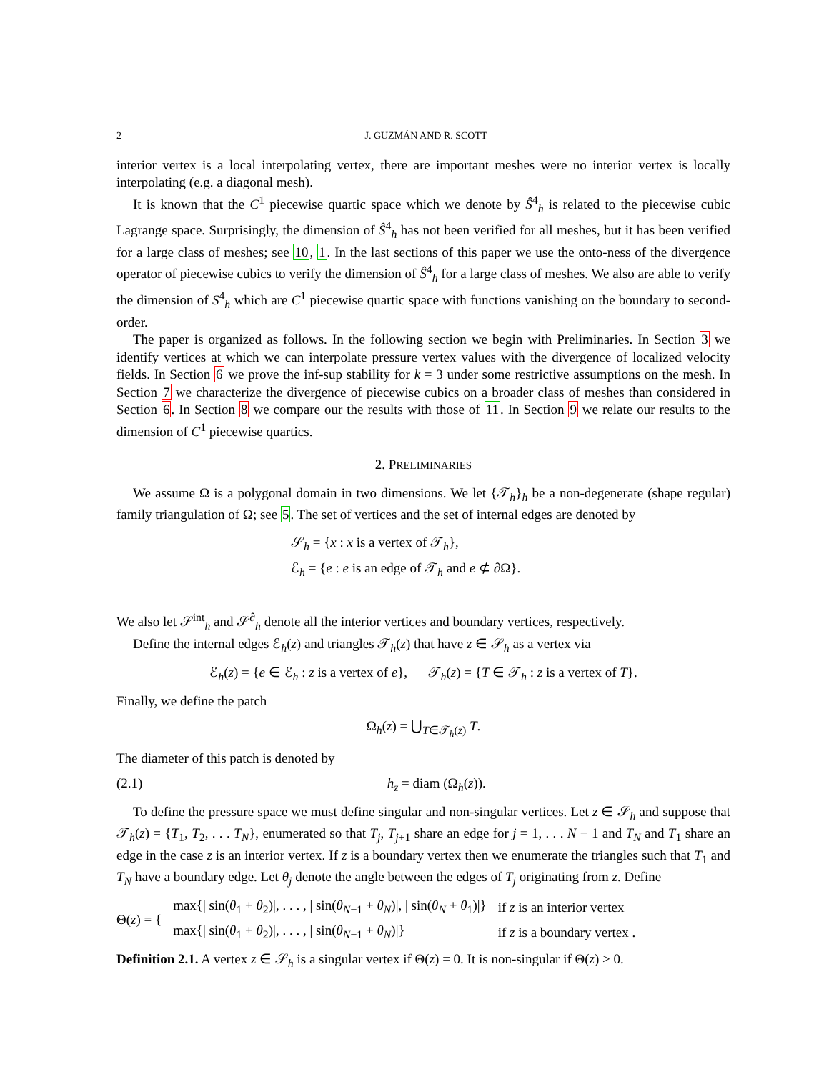2 J. GUZMÁN AND R. SCOTT
interior vertex is a local interpolating vertex, there are important meshes were no interior vertex is locally interpolating (e.g. a diagonal mesh).
It is known that the C<sup>1</sup> piecewise quartic space which we denote by Ŝ<sup>4</sup><sub>h</sub> is related to the piecewise cubic Lagrange space. Surprisingly, the dimension of Ŝ<sup>4</sup><sub>h</sub> has not been verified for all meshes, but it has been verified for a large class of meshes; see 10, 1. In the last sections of this paper we use the onto-ness of the divergence operator of piecewise cubics to verify the dimension of Ŝ<sup>4</sup><sub>h</sub> for a large class of meshes. We also are able to verify the dimension of S<sup>4</sup><sub>h</sub> which are C<sup>1</sup> piecewise quartic space with functions vanishing on the boundary to second-order.
The paper is organized as follows. In the following section we begin with Preliminaries. In Section 3 we identify vertices at which we can interpolate pressure vertex values with the divergence of localized velocity fields. In Section 6 we prove the inf-sup stability for k = 3 under some restrictive assumptions on the mesh. In Section 7 we characterize the divergence of piecewise cubics on a broader class of meshes than considered in Section 6. In Section 8 we compare our the results with those of 11. In Section 9 we relate our results to the dimension of C<sup>1</sup> piecewise quartics.
2. PRELIMINARIES
We assume Ω is a polygonal domain in two dimensions. We let {𝒯<sub>h</sub>}<sub>h</sub> be a non-degenerate (shape regular) family triangulation of Ω; see 5. The set of vertices and the set of internal edges are denoted by
𝒮<sub>h</sub> = {x : x is a vertex of 𝒯<sub>h</sub>},
ℰ<sub>h</sub> = {e : e is an edge of 𝒯<sub>h</sub> and e ⊄ ∂Ω}.
We also let 𝒮<sup>int</sup><sub>h</sub> and 𝒮<sup>∂</sup><sub>h</sub> denote all the interior vertices and boundary vertices, respectively.
Define the internal edges ℰ<sub>h</sub>(z) and triangles 𝒯<sub>h</sub>(z) that have z ∈ 𝒮<sub>h</sub> as a vertex via
ℰ<sub>h</sub>(z) = {e ∈ ℰ<sub>h</sub> : z is a vertex of e}, 𝒯<sub>h</sub>(z) = {T ∈ 𝒯<sub>h</sub> : z is a vertex of T}.
Finally, we define the patch
Ω<sub>h</sub>(z) = ⋃<sub>T∈𝒯<sub>h</sub>(z)</sub> T.
The diameter of this patch is denoted by
(2.1) h<sub>z</sub> = diam (Ω<sub>h</sub>(z)).
To define the pressure space we must define singular and non-singular vertices. Let z ∈ 𝒮<sub>h</sub> and suppose that 𝒯<sub>h</sub>(z) = {T<sub>1</sub>, T<sub>2</sub>, . . . T<sub>N</sub>}, enumerated so that T<sub>j</sub>, T<sub>j+1</sub> share an edge for j = 1, . . . N − 1 and T<sub>N</sub> and T<sub>1</sub> share an edge in the case z is an interior vertex. If z is a boundary vertex then we enumerate the triangles such that T<sub>1</sub> and T<sub>N</sub> have a boundary edge. Let θ<sub>j</sub> denote the angle between the edges of T<sub>j</sub> originating from z. Define
| Θ( z ) = { | max{/ sin( θ<sub>1</sub> + θ<sub>2</sub>)/, . . . , / sin( θ<sub>N−1</sub> + θ<sub>N</sub>)/, / sin( θ<sub>N</sub> + θ<sub>1</sub>)/} | if z is an interior vertex |
| | max{/ sin( θ<sub>1</sub> + θ<sub>2</sub>)/, . . . , / sin( θ<sub>N−1</sub> + θ<sub>N</sub>)/} | if z is a boundary vertex . |
Definition 2.1. A vertex z ∈ 𝒮<sub>h</sub> is a singular vertex if Θ(z) = 0. It is non-singular if Θ(z) > 0.